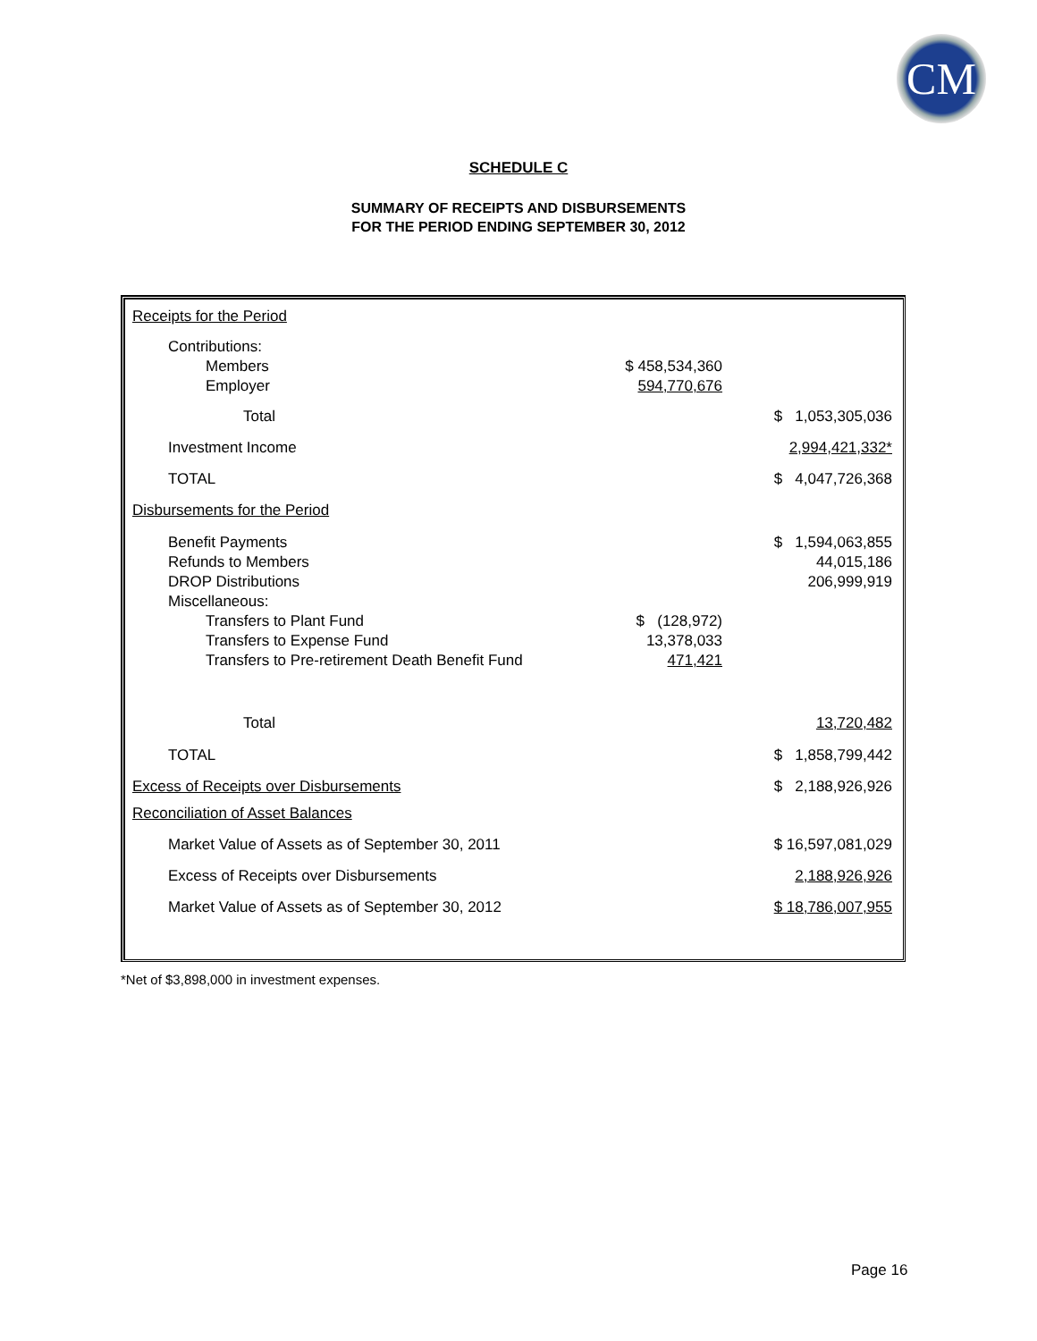CM
SCHEDULE C
SUMMARY OF RECEIPTS AND DISBURSEMENTS
FOR THE PERIOD ENDING SEPTEMBER 30, 2012
| Receipts for the Period | | |
| Contributions: Members Employer | $ 458,534,360 594,770,676 | |
| Total | | $ 1,053,305,036 |
| Investment Income | | 2,994,421,332* |
| TOTAL | | $ 4,047,726,368 |
| Disbursements for the Period | | |
| Benefit Payments Refunds to Members DROP Distributions Miscellaneous: Transfers to Plant Fund Transfers to Expense Fund Transfers to Pre-retirement Death Benefit Fund | $ (128,972) 13,378,033 471,421 | $ 1,594,063,855 44,015,186 206,999,919 |
| Total | | 13,720,482 |
| TOTAL | | $ 1,858,799,442 |
| Excess of Receipts over Disbursements | | $ 2,188,926,926 |
| Reconciliation of Asset Balances | | |
| Market Value of Assets as of September 30, 2011 | | $ 16,597,081,029 |
| Excess of Receipts over Disbursements | | 2,188,926,926 |
| Market Value of Assets as of September 30, 2012 | | $ 18,786,007,955 |
*Net of $3,898,000 in investment expenses.
Page 16